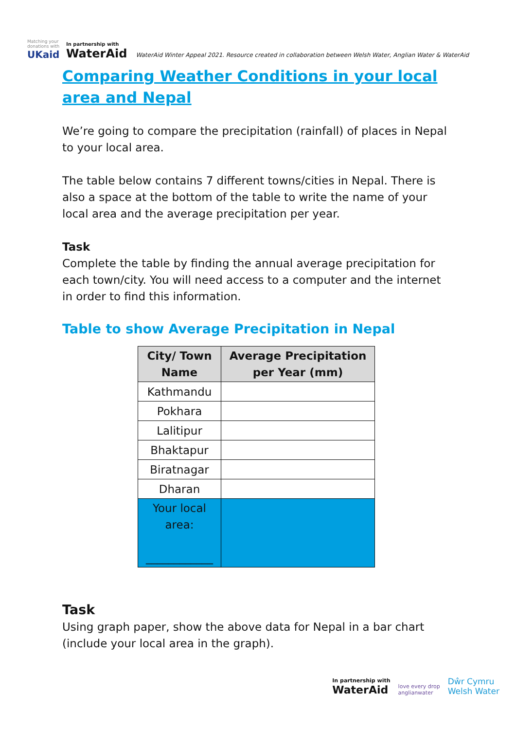Matching your donations with
UKaid
In partnership with
WaterAid
WaterAid Winter Appeal 2021. Resource created in collaboration between Welsh Water, Anglian Water & WaterAid
Comparing Weather Conditions in your local area and Nepal
We’re going to compare the precipitation (rainfall) of places in Nepal to your local area.
The table below contains 7 different towns/cities in Nepal. There is also a space at the bottom of the table to write the name of your local area and the average precipitation per year.
Task
Complete the table by finding the annual average precipitation for each town/city. You will need access to a computer and the internet in order to find this information.
Table to show Average Precipitation in Nepal
| City/ Town Name | Average Precipitation per Year (mm) |
| --- | --- |
| Kathmandu | |
| Pokhara | |
| Lalitipur | |
| Bhaktapur | |
| Biratnagar | |
| Dharan | |
| Your local area: ____________ | |
Task
Using graph paper, show the above data for Nepal in a bar chart (include your local area in the graph).
In partnership with
WaterAid
love every drop
anglianwater
Dŵr Cymru
Welsh Water